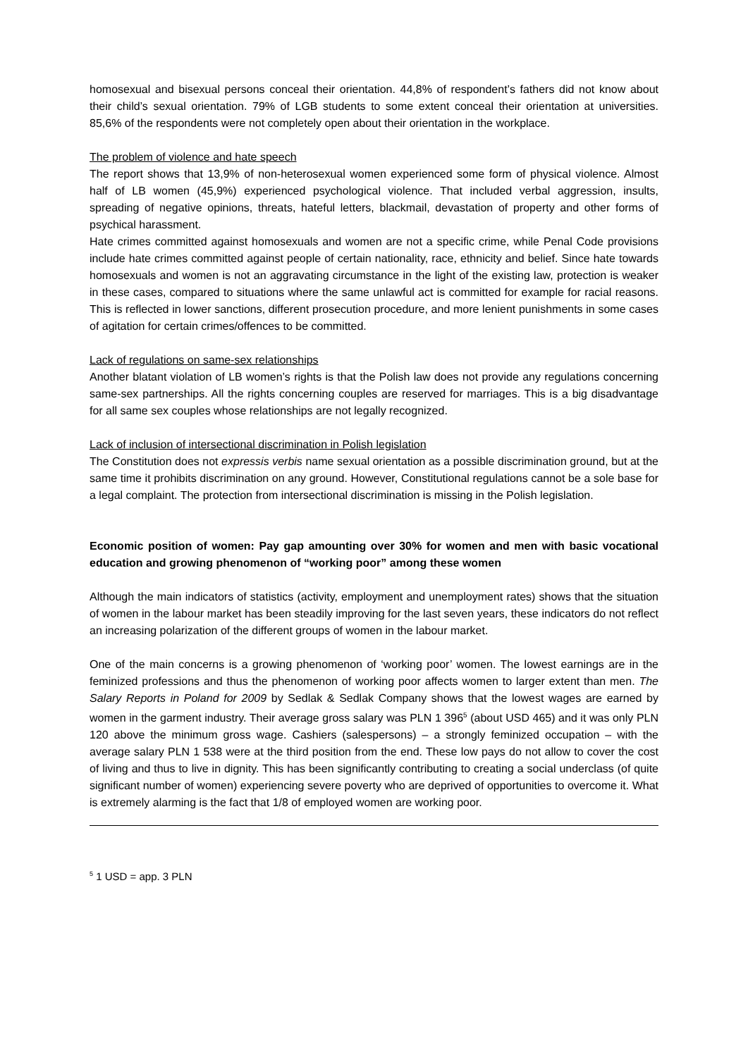homosexual and bisexual persons conceal their orientation. 44,8% of respondent’s fathers did not know about their child’s sexual orientation. 79% of LGB students to some extent conceal their orientation at universities. 85,6% of the respondents were not completely open about their orientation in the workplace.
The problem of violence and hate speech
The report shows that 13,9% of non-heterosexual women experienced some form of physical violence. Almost half of LB women (45,9%) experienced psychological violence. That included verbal aggression, insults, spreading of negative opinions, threats, hateful letters, blackmail, devastation of property and other forms of psychical harassment.
Hate crimes committed against homosexuals and women are not a specific crime, while Penal Code provisions include hate crimes committed against people of certain nationality, race, ethnicity and belief. Since hate towards homosexuals and women is not an aggravating circumstance in the light of the existing law, protection is weaker in these cases, compared to situations where the same unlawful act is committed for example for racial reasons. This is reflected in lower sanctions, different prosecution procedure, and more lenient punishments in some cases of agitation for certain crimes/offences to be committed.
Lack of regulations on same-sex relationships
Another blatant violation of LB women’s rights is that the Polish law does not provide any regulations concerning same-sex partnerships. All the rights concerning couples are reserved for marriages. This is a big disadvantage for all same sex couples whose relationships are not legally recognized.
Lack of inclusion of intersectional discrimination in Polish legislation
The Constitution does not expressis verbis name sexual orientation as a possible discrimination ground, but at the same time it prohibits discrimination on any ground. However, Constitutional regulations cannot be a sole base for a legal complaint. The protection from intersectional discrimination is missing in the Polish legislation.
Economic position of women: Pay gap amounting over 30% for women and men with basic vocational education and growing phenomenon of “working poor” among these women
Although the main indicators of statistics (activity, employment and unemployment rates) shows that the situation of women in the labour market has been steadily improving for the last seven years, these indicators do not reflect an increasing polarization of the different groups of women in the labour market.
One of the main concerns is a growing phenomenon of ‘working poor’ women. The lowest earnings are in the feminized professions and thus the phenomenon of working poor affects women to larger extent than men. The Salary Reports in Poland for 2009 by Sedlak & Sedlak Company shows that the lowest wages are earned by women in the garment industry. Their average gross salary was PLN 1 396<sup>5</sup> (about USD 465) and it was only PLN 120 above the minimum gross wage. Cashiers (salespersons) – a strongly feminized occupation – with the average salary PLN 1 538 were at the third position from the end. These low pays do not allow to cover the cost of living and thus to live in dignity. This has been significantly contributing to creating a social underclass (of quite significant number of women) experiencing severe poverty who are deprived of opportunities to overcome it. What is extremely alarming is the fact that 1/8 of employed women are working poor.
<sup>5</sup> 1 USD = app. 3 PLN